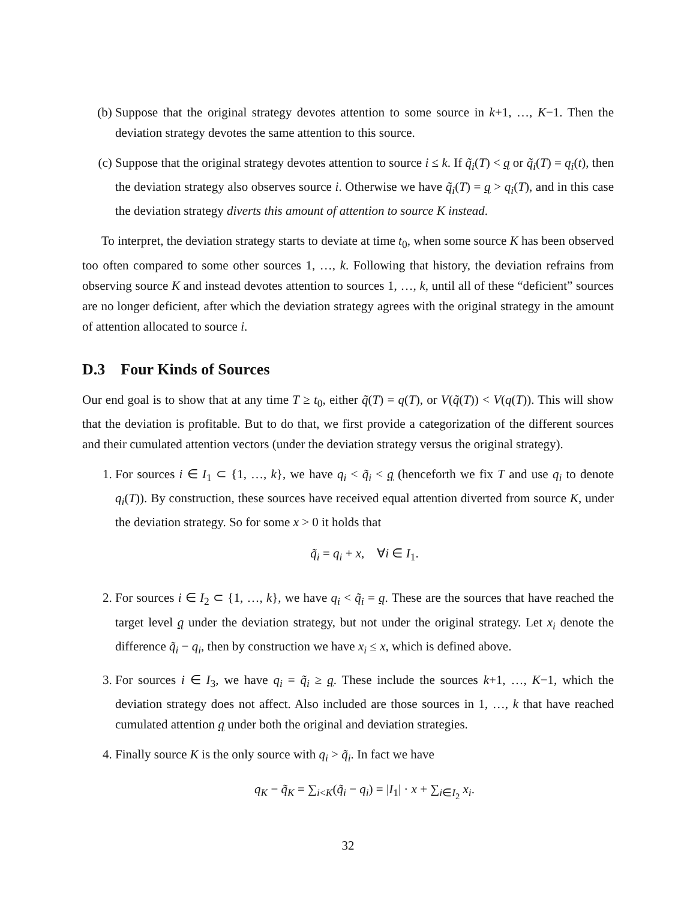(b) Suppose that the original strategy devotes attention to some source in k+1, …, K−1. Then the deviation strategy devotes the same attention to this source.
(c) Suppose that the original strategy devotes attention to source i ≤ k. If q̃<sub>i</sub>(T) < q or q̃<sub>i</sub>(T) = q<sub>i</sub>(t), then the deviation strategy also observes source i. Otherwise we have q̃<sub>i</sub>(T) = q > q<sub>i</sub>(T), and in this case the deviation strategy diverts this amount of attention to source K instead.
To interpret, the deviation strategy starts to deviate at time t<sub>0</sub>, when some source K has been observed too often compared to some other sources 1, …, k. Following that history, the deviation refrains from observing source K and instead devotes attention to sources 1, …, k, until all of these “deficient” sources are no longer deficient, after which the deviation strategy agrees with the original strategy in the amount of attention allocated to source i.
D.3 Four Kinds of Sources
Our end goal is to show that at any time T ≥ t<sub>0</sub>, either q̃(T) = q(T), or V(q̃(T)) < V(q(T)). This will show that the deviation is profitable. But to do that, we first provide a categorization of the different sources and their cumulated attention vectors (under the deviation strategy versus the original strategy).
1. For sources i ∈ I<sub>1</sub> ⊂ {1, …, k}, we have q<sub>i</sub> < q̃<sub>i</sub> < q (henceforth we fix T and use q<sub>i</sub> to denote q<sub>i</sub>(T)). By construction, these sources have received equal attention diverted from source K, under the deviation strategy. So for some x > 0 it holds that
q̃<sub>i</sub> = q<sub>i</sub> + x, ∀i ∈ I<sub>1</sub>.
2. For sources i ∈ I<sub>2</sub> ⊂ {1, …, k}, we have q<sub>i</sub> < q̃<sub>i</sub> = q. These are the sources that have reached the target level q under the deviation strategy, but not under the original strategy. Let x<sub>i</sub> denote the difference q̃<sub>i</sub> − q<sub>i</sub>, then by construction we have x<sub>i</sub> ≤ x, which is defined above.
3. For sources i ∈ I<sub>3</sub>, we have q<sub>i</sub> = q̃<sub>i</sub> ≥ q. These include the sources k+1, …, K−1, which the deviation strategy does not affect. Also included are those sources in 1, …, k that have reached cumulated attention q under both the original and deviation strategies.
4. Finally source K is the only source with q<sub>i</sub> > q̃<sub>i</sub>. In fact we have
q<sub>K</sub> − q̃<sub>K</sub> = ∑<sub>i<K</sub>(q̃<sub>i</sub> − q<sub>i</sub>) = |I<sub>1</sub>| · x + ∑<sub>i∈I<sub>2</sub></sub> x<sub>i</sub>.
32